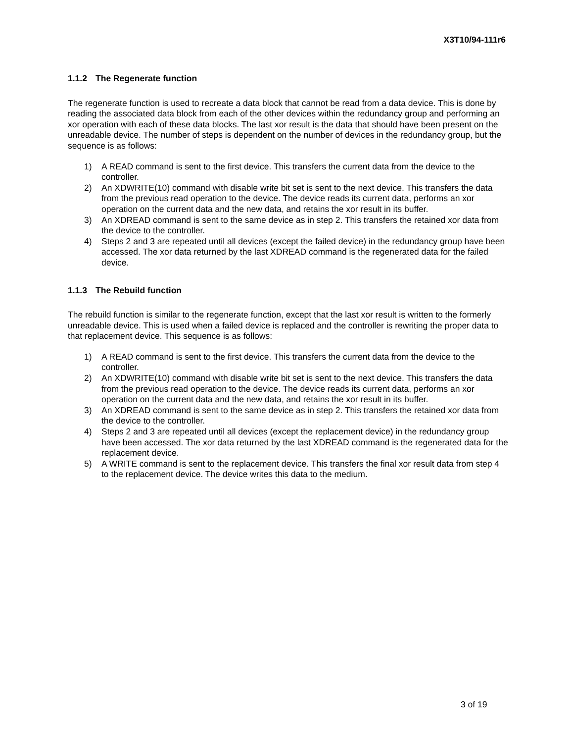X3T10/94-111r6
1.1.2 The Regenerate function
The regenerate function is used to recreate a data block that cannot be read from a data device. This is done by reading the associated data block from each of the other devices within the redundancy group and performing an xor operation with each of these data blocks. The last xor result is the data that should have been present on the unreadable device. The number of steps is dependent on the number of devices in the redundancy group, but the sequence is as follows:
1) A READ command is sent to the first device. This transfers the current data from the device to the controller.
2) An XDWRITE(10) command with disable write bit set is sent to the next device. This transfers the data from the previous read operation to the device. The device reads its current data, performs an xor operation on the current data and the new data, and retains the xor result in its buffer.
3) An XDREAD command is sent to the same device as in step 2. This transfers the retained xor data from the device to the controller.
4) Steps 2 and 3 are repeated until all devices (except the failed device) in the redundancy group have been accessed. The xor data returned by the last XDREAD command is the regenerated data for the failed device.
1.1.3 The Rebuild function
The rebuild function is similar to the regenerate function, except that the last xor result is written to the formerly unreadable device. This is used when a failed device is replaced and the controller is rewriting the proper data to that replacement device. This sequence is as follows:
1) A READ command is sent to the first device. This transfers the current data from the device to the controller.
2) An XDWRITE(10) command with disable write bit set is sent to the next device. This transfers the data from the previous read operation to the device. The device reads its current data, performs an xor operation on the current data and the new data, and retains the xor result in its buffer.
3) An XDREAD command is sent to the same device as in step 2. This transfers the retained xor data from the device to the controller.
4) Steps 2 and 3 are repeated until all devices (except the replacement device) in the redundancy group have been accessed. The xor data returned by the last XDREAD command is the regenerated data for the replacement device.
5) A WRITE command is sent to the replacement device. This transfers the final xor result data from step 4 to the replacement device. The device writes this data to the medium.
3 of 19